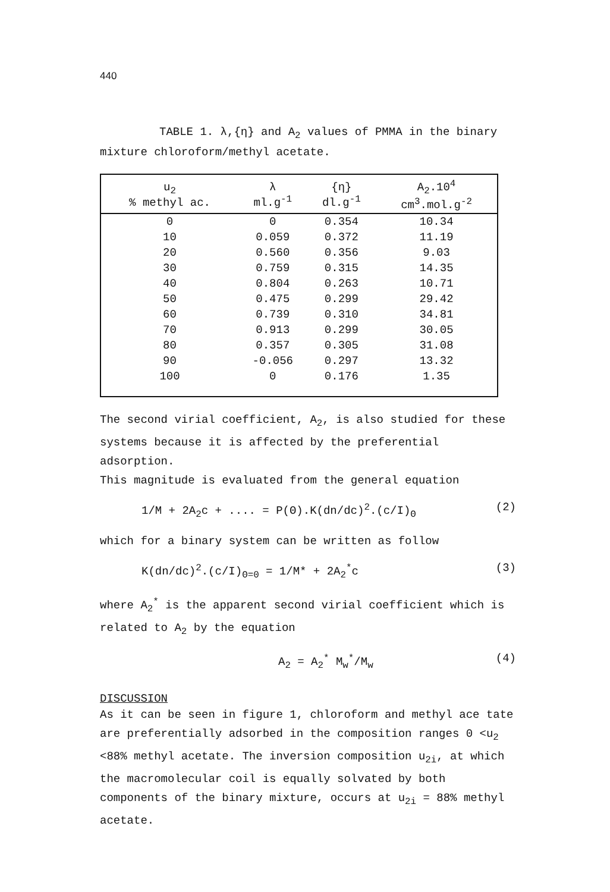440
TABLE 1. λ,{η} and A<sub>2</sub> values of PMMA in the binary mixture chloroform/methyl acetate.
| u<sub>2</sub> % methyl ac. | λ ml.g<sup>-1</sup> | {η} dl.g<sup>-1</sup> | A<sub>2</sub>.10<sup>4</sup> cm<sup>3</sup>.mol.g<sup>-2</sup> |
| --- | --- | --- | --- |
| 0 | 0 | 0.354 | 10.34 |
| 10 | 0.059 | 0.372 | 11.19 |
| 20 | 0.560 | 0.356 | 9.03 |
| 30 | 0.759 | 0.315 | 14.35 |
| 40 | 0.804 | 0.263 | 10.71 |
| 50 | 0.475 | 0.299 | 29.42 |
| 60 | 0.739 | 0.310 | 34.81 |
| 70 | 0.913 | 0.299 | 30.05 |
| 80 | 0.357 | 0.305 | 31.08 |
| 90 | -0.056 | 0.297 | 13.32 |
| 100 | 0 | 0.176 | 1.35 |
The second virial coefficient, A<sub>2</sub>, is also studied for these systems because it is affected by the preferential adsorption.
This magnitude is evaluated from the general equation
1/M + 2A<sub>2</sub>c + .... = P(Θ).K(dn/dc)<sup>2</sup>.(c/I)<sub>Θ</sub> (2)
which for a binary system can be written as follow
K(dn/dc)<sup>2</sup>.(c/I)<sub>Θ=0</sub> = 1/M* + 2A<sub>2</sub><sup>*</sup>c (3)
where A<sub>2</sub><sup>*</sup> is the apparent second virial coefficient which is related to A<sub>2</sub> by the equation
A<sub>2</sub> = A<sub>2</sub><sup>*</sup> M<sub>w</sub><sup>*</sup>/M<sub>w</sub> (4)
DISCUSSION
As it can be seen in figure 1, chloroform and methyl ace tate are preferentially adsorbed in the composition ranges 0 <u<sub>2</sub> <88% methyl acetate. The inversion composition u<sub>2i</sub>, at which the macromolecular coil is equally solvated by both components of the binary mixture, occurs at u<sub>2i</sub> = 88% methyl acetate.